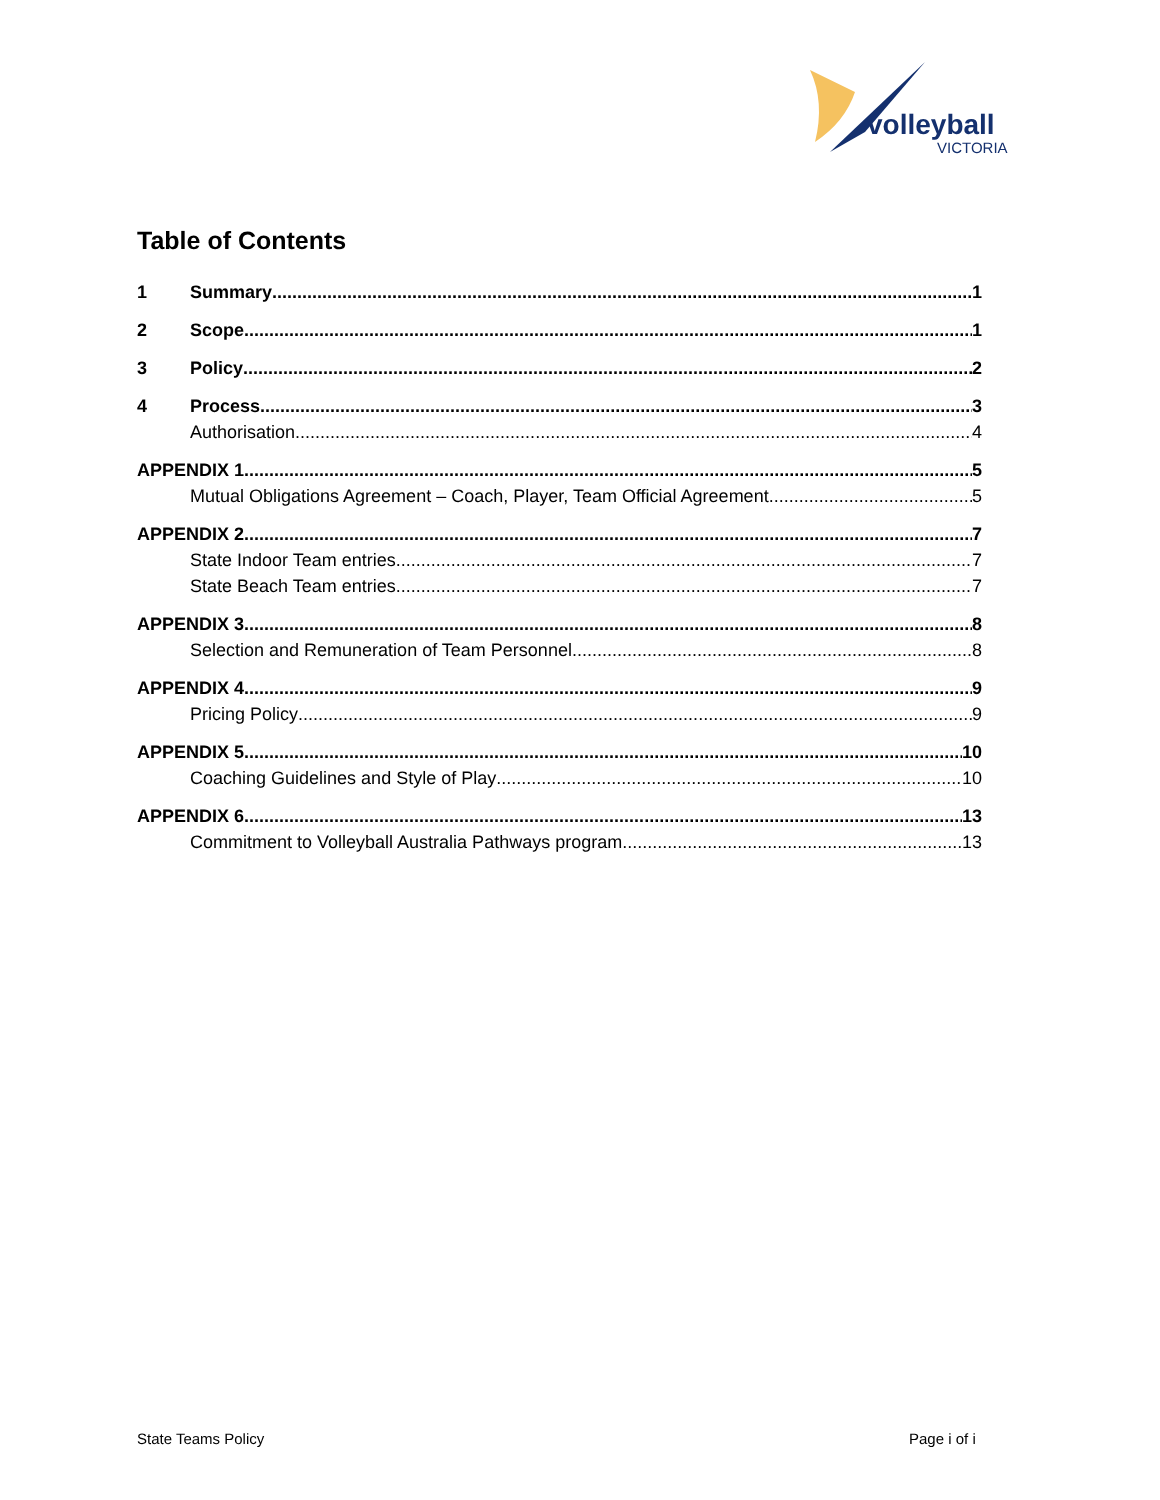volleyball
VICTORIA
Table of Contents
1 Summary 1
2 Scope 1
3 Policy 2
4 Process 3
Authorisation 4
APPENDIX 1 5
Mutual Obligations Agreement – Coach, Player, Team Official Agreement 5
APPENDIX 2 7
State Indoor Team entries 7
State Beach Team entries 7
APPENDIX 3 8
Selection and Remuneration of Team Personnel 8
APPENDIX 4 9
Pricing Policy 9
APPENDIX 5 10
Coaching Guidelines and Style of Play 10
APPENDIX 6 13
Commitment to Volleyball Australia Pathways program 13
State Teams Policy Page i of i